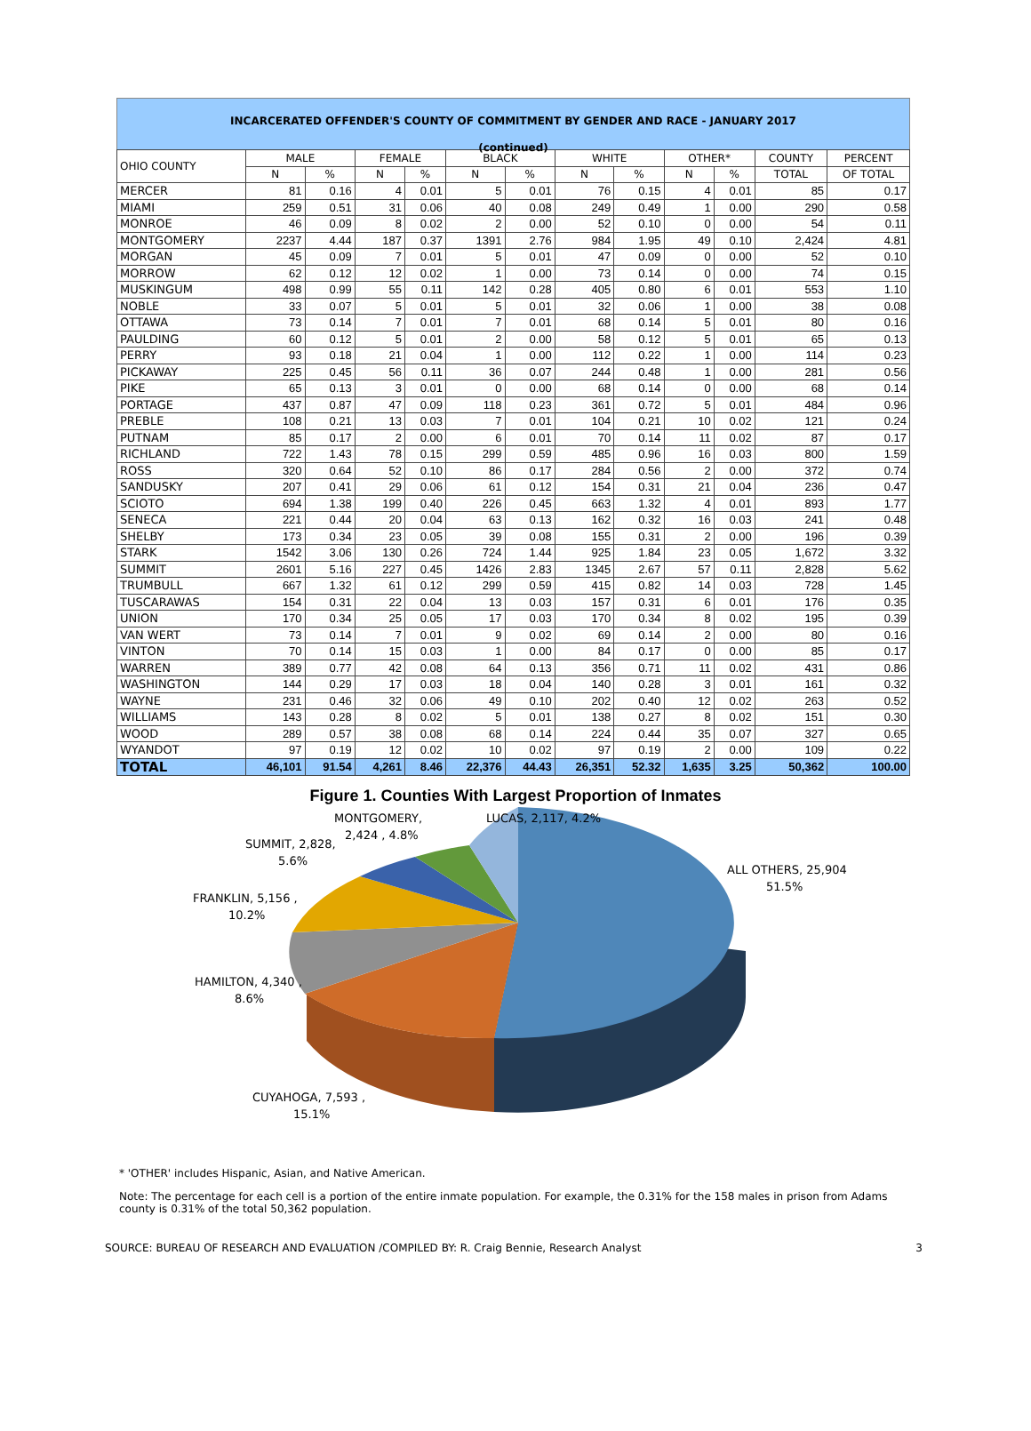INCARCERATED OFFENDER'S COUNTY OF COMMITMENT BY GENDER AND RACE - JANUARY 2017
(continued)
| OHIO COUNTY | MALE | | FEMALE | | BLACK | | WHITE | | OTHER* | | COUNTY | PERCENT |
| --- | --- | --- | --- | --- | --- | --- | --- | --- | --- | --- | --- | --- |
| | N | % | N | % | N | % | N | % | N | % | TOTAL | OF TOTAL |
| MERCER | 81 | 0.16 | 4 | 0.01 | 5 | 0.01 | 76 | 0.15 | 4 | 0.01 | 85 | 0.17 |
| MIAMI | 259 | 0.51 | 31 | 0.06 | 40 | 0.08 | 249 | 0.49 | 1 | 0.00 | 290 | 0.58 |
| MONROE | 46 | 0.09 | 8 | 0.02 | 2 | 0.00 | 52 | 0.10 | 0 | 0.00 | 54 | 0.11 |
| MONTGOMERY | 2237 | 4.44 | 187 | 0.37 | 1391 | 2.76 | 984 | 1.95 | 49 | 0.10 | 2,424 | 4.81 |
| MORGAN | 45 | 0.09 | 7 | 0.01 | 5 | 0.01 | 47 | 0.09 | 0 | 0.00 | 52 | 0.10 |
| MORROW | 62 | 0.12 | 12 | 0.02 | 1 | 0.00 | 73 | 0.14 | 0 | 0.00 | 74 | 0.15 |
| MUSKINGUM | 498 | 0.99 | 55 | 0.11 | 142 | 0.28 | 405 | 0.80 | 6 | 0.01 | 553 | 1.10 |
| NOBLE | 33 | 0.07 | 5 | 0.01 | 5 | 0.01 | 32 | 0.06 | 1 | 0.00 | 38 | 0.08 |
| OTTAWA | 73 | 0.14 | 7 | 0.01 | 7 | 0.01 | 68 | 0.14 | 5 | 0.01 | 80 | 0.16 |
| PAULDING | 60 | 0.12 | 5 | 0.01 | 2 | 0.00 | 58 | 0.12 | 5 | 0.01 | 65 | 0.13 |
| PERRY | 93 | 0.18 | 21 | 0.04 | 1 | 0.00 | 112 | 0.22 | 1 | 0.00 | 114 | 0.23 |
| PICKAWAY | 225 | 0.45 | 56 | 0.11 | 36 | 0.07 | 244 | 0.48 | 1 | 0.00 | 281 | 0.56 |
| PIKE | 65 | 0.13 | 3 | 0.01 | 0 | 0.00 | 68 | 0.14 | 0 | 0.00 | 68 | 0.14 |
| PORTAGE | 437 | 0.87 | 47 | 0.09 | 118 | 0.23 | 361 | 0.72 | 5 | 0.01 | 484 | 0.96 |
| PREBLE | 108 | 0.21 | 13 | 0.03 | 7 | 0.01 | 104 | 0.21 | 10 | 0.02 | 121 | 0.24 |
| PUTNAM | 85 | 0.17 | 2 | 0.00 | 6 | 0.01 | 70 | 0.14 | 11 | 0.02 | 87 | 0.17 |
| RICHLAND | 722 | 1.43 | 78 | 0.15 | 299 | 0.59 | 485 | 0.96 | 16 | 0.03 | 800 | 1.59 |
| ROSS | 320 | 0.64 | 52 | 0.10 | 86 | 0.17 | 284 | 0.56 | 2 | 0.00 | 372 | 0.74 |
| SANDUSKY | 207 | 0.41 | 29 | 0.06 | 61 | 0.12 | 154 | 0.31 | 21 | 0.04 | 236 | 0.47 |
| SCIOTO | 694 | 1.38 | 199 | 0.40 | 226 | 0.45 | 663 | 1.32 | 4 | 0.01 | 893 | 1.77 |
| SENECA | 221 | 0.44 | 20 | 0.04 | 63 | 0.13 | 162 | 0.32 | 16 | 0.03 | 241 | 0.48 |
| SHELBY | 173 | 0.34 | 23 | 0.05 | 39 | 0.08 | 155 | 0.31 | 2 | 0.00 | 196 | 0.39 |
| STARK | 1542 | 3.06 | 130 | 0.26 | 724 | 1.44 | 925 | 1.84 | 23 | 0.05 | 1,672 | 3.32 |
| SUMMIT | 2601 | 5.16 | 227 | 0.45 | 1426 | 2.83 | 1345 | 2.67 | 57 | 0.11 | 2,828 | 5.62 |
| TRUMBULL | 667 | 1.32 | 61 | 0.12 | 299 | 0.59 | 415 | 0.82 | 14 | 0.03 | 728 | 1.45 |
| TUSCARAWAS | 154 | 0.31 | 22 | 0.04 | 13 | 0.03 | 157 | 0.31 | 6 | 0.01 | 176 | 0.35 |
| UNION | 170 | 0.34 | 25 | 0.05 | 17 | 0.03 | 170 | 0.34 | 8 | 0.02 | 195 | 0.39 |
| VAN WERT | 73 | 0.14 | 7 | 0.01 | 9 | 0.02 | 69 | 0.14 | 2 | 0.00 | 80 | 0.16 |
| VINTON | 70 | 0.14 | 15 | 0.03 | 1 | 0.00 | 84 | 0.17 | 0 | 0.00 | 85 | 0.17 |
| WARREN | 389 | 0.77 | 42 | 0.08 | 64 | 0.13 | 356 | 0.71 | 11 | 0.02 | 431 | 0.86 |
| WASHINGTON | 144 | 0.29 | 17 | 0.03 | 18 | 0.04 | 140 | 0.28 | 3 | 0.01 | 161 | 0.32 |
| WAYNE | 231 | 0.46 | 32 | 0.06 | 49 | 0.10 | 202 | 0.40 | 12 | 0.02 | 263 | 0.52 |
| WILLIAMS | 143 | 0.28 | 8 | 0.02 | 5 | 0.01 | 138 | 0.27 | 8 | 0.02 | 151 | 0.30 |
| WOOD | 289 | 0.57 | 38 | 0.08 | 68 | 0.14 | 224 | 0.44 | 35 | 0.07 | 327 | 0.65 |
| WYANDOT | 97 | 0.19 | 12 | 0.02 | 10 | 0.02 | 97 | 0.19 | 2 | 0.00 | 109 | 0.22 |
| TOTAL | 46,101 | 91.54 | 4,261 | 8.46 | 22,376 | 44.43 | 26,351 | 52.32 | 1,635 | 3.25 | 50,362 | 100.00 |
Figure 1. Counties With Largest Proportion of Inmates
MONTGOMERY,
2,424 , 4.8%
LUCAS, 2,117, 4.2%
SUMMIT, 2,828,
5.6%
ALL OTHERS, 25,904
51.5%
FRANKLIN, 5,156 ,
10.2%
HAMILTON, 4,340 ,
8.6%
CUYAHOGA, 7,593 ,
15.1%
* 'OTHER' includes Hispanic, Asian, and Native American.
Note: The percentage for each cell is a portion of the entire inmate population. For example, the 0.31% for the 158 males in prison from Adams county is 0.31% of the total 50,362 population.
SOURCE: BUREAU OF RESEARCH AND EVALUATION /COMPILED BY: R. Craig Bennie, Research Analyst 3